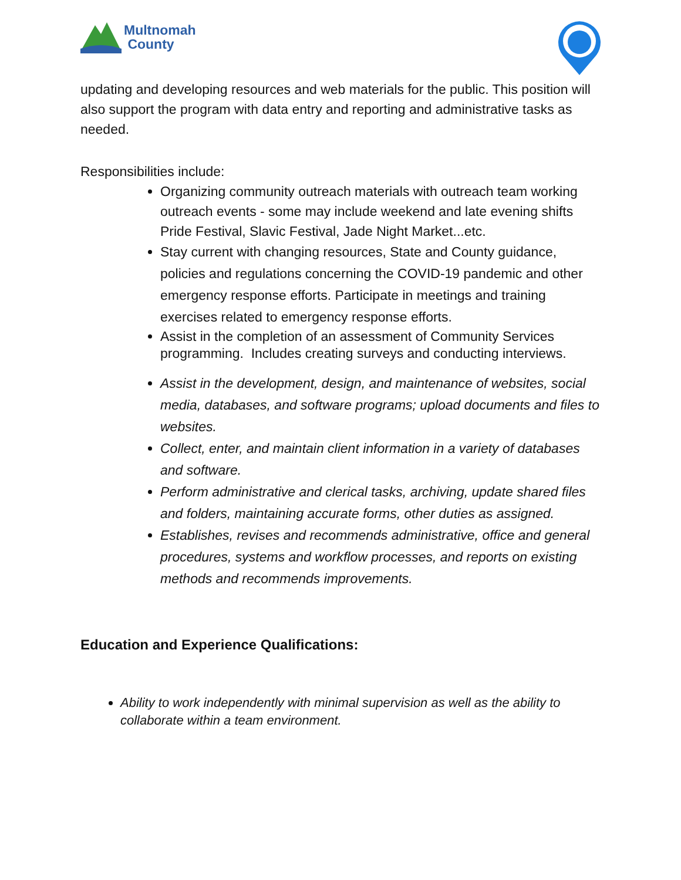Multnomah
County
updating and developing resources and web materials for the public. This position will also support the program with data entry and reporting and administrative tasks as needed.
Responsibilities include:
Organizing community outreach materials with outreach team working outreach events - some may include weekend and late evening shifts Pride Festival, Slavic Festival, Jade Night Market...etc.
Stay current with changing resources, State and County guidance, policies and regulations concerning the COVID-19 pandemic and other emergency response efforts. Participate in meetings and training exercises related to emergency response efforts.
Assist in the completion of an assessment of Community Services programming. Includes creating surveys and conducting interviews.
Assist in the development, design, and maintenance of websites, social media, databases, and software programs; upload documents and files to websites.
Collect, enter, and maintain client information in a variety of databases and software.
Perform administrative and clerical tasks, archiving, update shared files and folders, maintaining accurate forms, other duties as assigned.
Establishes, revises and recommends administrative, office and general procedures, systems and workflow processes, and reports on existing methods and recommends improvements.
Education and Experience Qualifications:
Ability to work independently with minimal supervision as well as the ability to collaborate within a team environment.